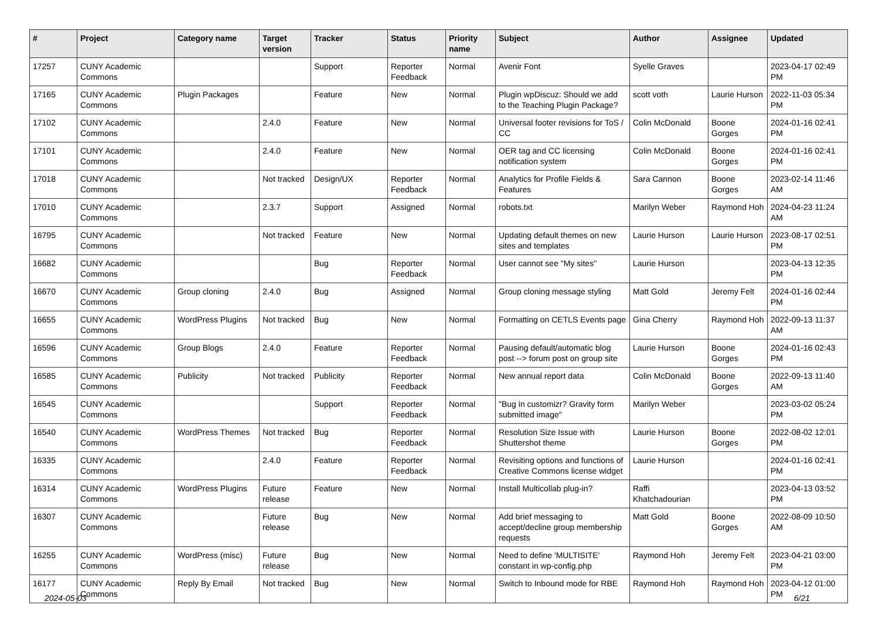| # | Project | Category name | Target version | Tracker | Status | Priority name | Subject | Author | Assignee | Updated |
| --- | --- | --- | --- | --- | --- | --- | --- | --- | --- | --- |
| 17257 | CUNY Academic Commons | | | Support | Reporter Feedback | Normal | Avenir Font | Syelle Graves | | 2023-04-17 02:49 PM |
| 17165 | CUNY Academic Commons | Plugin Packages | | Feature | New | Normal | Plugin wpDiscuz: Should we add to the Teaching Plugin Package? | scott voth | Laurie Hurson | 2022-11-03 05:34 PM |
| 17102 | CUNY Academic Commons | | 2.4.0 | Feature | New | Normal | Universal footer revisions for ToS / CC | Colin McDonald | Boone Gorges | 2024-01-16 02:41 PM |
| 17101 | CUNY Academic Commons | | 2.4.0 | Feature | New | Normal | OER tag and CC licensing notification system | Colin McDonald | Boone Gorges | 2024-01-16 02:41 PM |
| 17018 | CUNY Academic Commons | | Not tracked | Design/UX | Reporter Feedback | Normal | Analytics for Profile Fields & Features | Sara Cannon | Boone Gorges | 2023-02-14 11:46 AM |
| 17010 | CUNY Academic Commons | | 2.3.7 | Support | Assigned | Normal | robots.txt | Marilyn Weber | Raymond Hoh | 2024-04-23 11:24 AM |
| 16795 | CUNY Academic Commons | | Not tracked | Feature | New | Normal | Updating default themes on new sites and templates | Laurie Hurson | Laurie Hurson | 2023-08-17 02:51 PM |
| 16682 | CUNY Academic Commons | | | Bug | Reporter Feedback | Normal | User cannot see "My sites" | Laurie Hurson | | 2023-04-13 12:35 PM |
| 16670 | CUNY Academic Commons | Group cloning | 2.4.0 | Bug | Assigned | Normal | Group cloning message styling | Matt Gold | Jeremy Felt | 2024-01-16 02:44 PM |
| 16655 | CUNY Academic Commons | WordPress Plugins | Not tracked | Bug | New | Normal | Formatting on CETLS Events page | Gina Cherry | Raymond Hoh | 2022-09-13 11:37 AM |
| 16596 | CUNY Academic Commons | Group Blogs | 2.4.0 | Feature | Reporter Feedback | Normal | Pausing default/automatic blog post --> forum post on group site | Laurie Hurson | Boone Gorges | 2024-01-16 02:43 PM |
| 16585 | CUNY Academic Commons | Publicity | Not tracked | Publicity | Reporter Feedback | Normal | New annual report data | Colin McDonald | Boone Gorges | 2022-09-13 11:40 AM |
| 16545 | CUNY Academic Commons | | | Support | Reporter Feedback | Normal | "Bug in customizr? Gravity form submitted image" | Marilyn Weber | | 2023-03-02 05:24 PM |
| 16540 | CUNY Academic Commons | WordPress Themes | Not tracked | Bug | Reporter Feedback | Normal | Resolution Size Issue with Shuttershot theme | Laurie Hurson | Boone Gorges | 2022-08-02 12:01 PM |
| 16335 | CUNY Academic Commons | | 2.4.0 | Feature | Reporter Feedback | Normal | Revisiting options and functions of Creative Commons license widget | Laurie Hurson | | 2024-01-16 02:41 PM |
| 16314 | CUNY Academic Commons | WordPress Plugins | Future release | Feature | New | Normal | Install Multicollab plug-in? | Raffi Khatchadourian | | 2023-04-13 03:52 PM |
| 16307 | CUNY Academic Commons | | Future release | Bug | New | Normal | Add brief messaging to accept/decline group membership requests | Matt Gold | Boone Gorges | 2022-08-09 10:50 AM |
| 16255 | CUNY Academic Commons | WordPress (misc) | Future release | Bug | New | Normal | Need to define 'MULTISITE' constant in wp-config.php | Raymond Hoh | Jeremy Felt | 2023-04-21 03:00 PM |
| 16177 | CUNY Academic Commons | Reply By Email | Not tracked | Bug | New | Normal | Switch to Inbound mode for RBE | Raymond Hoh | Raymond Hoh | 2023-04-12 01:00 PM |
2024-05-03 6/21